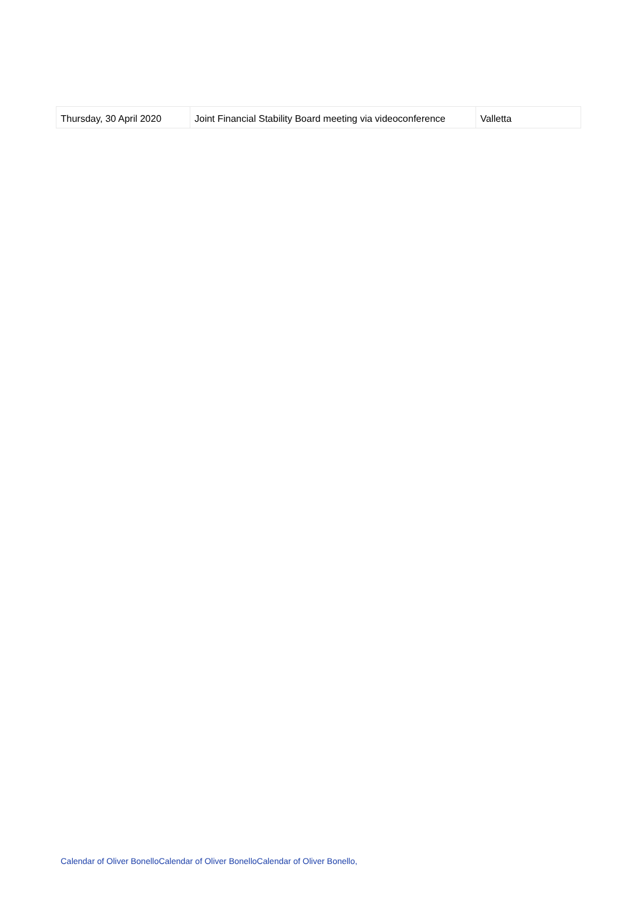| Thursday, 30 April 2020 | Joint Financial Stability Board meeting via videoconference | Valletta |
Calendar of Oliver BonelloCalendar of Oliver BonelloCalendar of Oliver Bonello,